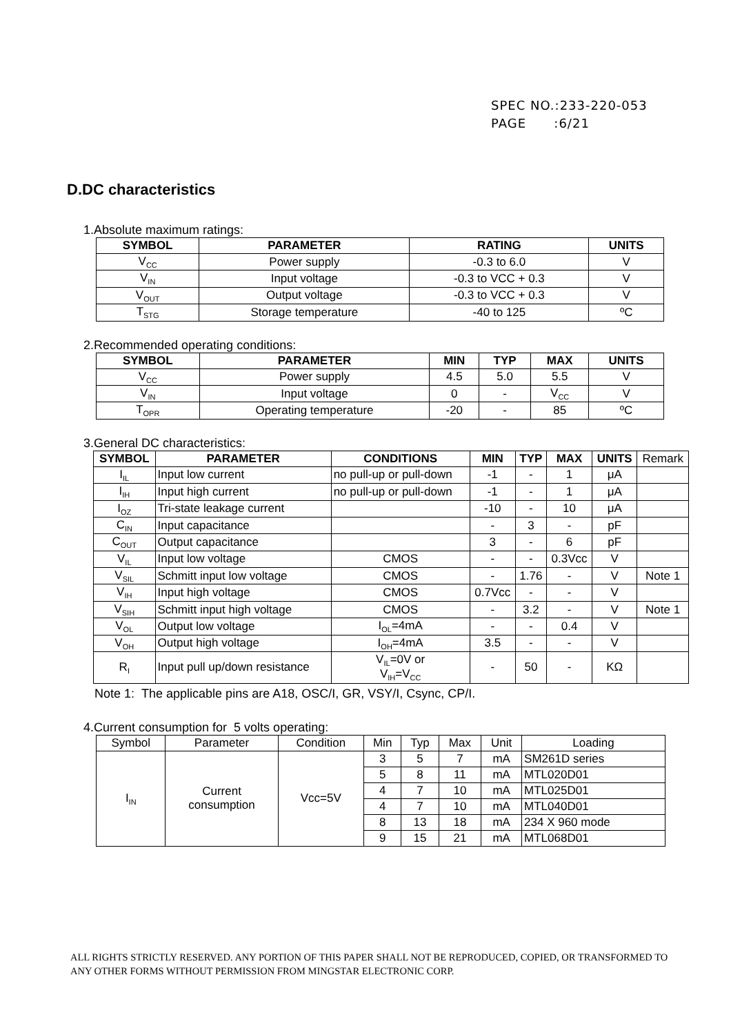SPEC NO.:233-220-053
PAGE :6/21
D.DC characteristics
1.Absolute maximum ratings:
| SYMBOL | PARAMETER | RATING | UNITS |
| --- | --- | --- | --- |
| V<sub>CC</sub> | Power supply | -0.3 to 6.0 | V |
| V<sub>IN</sub> | Input voltage | -0.3 to VCC + 0.3 | V |
| V<sub>OUT</sub> | Output voltage | -0.3 to VCC + 0.3 | V |
| T<sub>STG</sub> | Storage temperature | -40 to 125 | ºC |
2.Recommended operating conditions:
| SYMBOL | PARAMETER | MIN | TYP | MAX | UNITS |
| --- | --- | --- | --- | --- | --- |
| V<sub>CC</sub> | Power supply | 4.5 | 5.0 | 5.5 | V |
| V<sub>IN</sub> | Input voltage | 0 | - | V<sub>CC</sub> | V |
| T<sub>OPR</sub> | Operating temperature | -20 | - | 85 | ºC |
3.General DC characteristics:
| SYMBOL | PARAMETER | CONDITIONS | MIN | TYP | MAX | UNITS | Remark |
| I<sub>IL</sub> | Input low current | no pull-up or pull-down | -1 | - | 1 | μA | |
| I<sub>IH</sub> | Input high current | no pull-up or pull-down | -1 | - | 1 | μA | |
| I<sub>OZ</sub> | Tri-state leakage current | | -10 | - | 10 | μA | |
| C<sub>IN</sub> | Input capacitance | | - | 3 | - | pF | |
| C<sub>OUT</sub> | Output capacitance | | 3 | - | 6 | pF | |
| V<sub>IL</sub> | Input low voltage | CMOS | - | - | 0.3Vcc | V | |
| V<sub>SIL</sub> | Schmitt input low voltage | CMOS | - | 1.76 | - | V | Note 1 |
| V<sub>IH</sub> | Input high voltage | CMOS | 0.7Vcc | - | - | V | |
| V<sub>SIH</sub> | Schmitt input high voltage | CMOS | - | 3.2 | - | V | Note 1 |
| V<sub>OL</sub> | Output low voltage | I<sub>OL</sub>=4mA | - | - | 0.4 | V | |
| V<sub>OH</sub> | Output high voltage | I<sub>OH</sub>=4mA | 3.5 | - | - | V | |
| R<sub>I</sub> | Input pull up/down resistance | V<sub>IL</sub>=0V or V<sub>IH</sub>=V<sub>CC</sub> | - | 50 | - | KΩ | |
Note 1: The applicable pins are A18, OSC/I, GR, VSY/I, Csync, CP/I.
4.Current consumption for 5 volts operating:
| Symbol | Parameter | Condition | Min | Typ | Max | Unit | Loading |
| I<sub>IN</sub> | Current consumption | Vcc=5V | 3 | 5 | 7 | mA | SM261D series |
| | | | 5 | 8 | 11 | mA | MTL020D01 |
| | | | 4 | 7 | 10 | mA | MTL025D01 |
| | | | 4 | 7 | 10 | mA | MTL040D01 |
| | | | 8 | 13 | 18 | mA | 234 X 960 mode |
| | | | 9 | 15 | 21 | mA | MTL068D01 |
ALL RIGHTS STRICTLY RESERVED. ANY PORTION OF THIS PAPER SHALL NOT BE REPRODUCED, COPIED, OR TRANSFORMED TO ANY OTHER FORMS WITHOUT PERMISSION FROM MINGSTAR ELECTRONIC CORP.